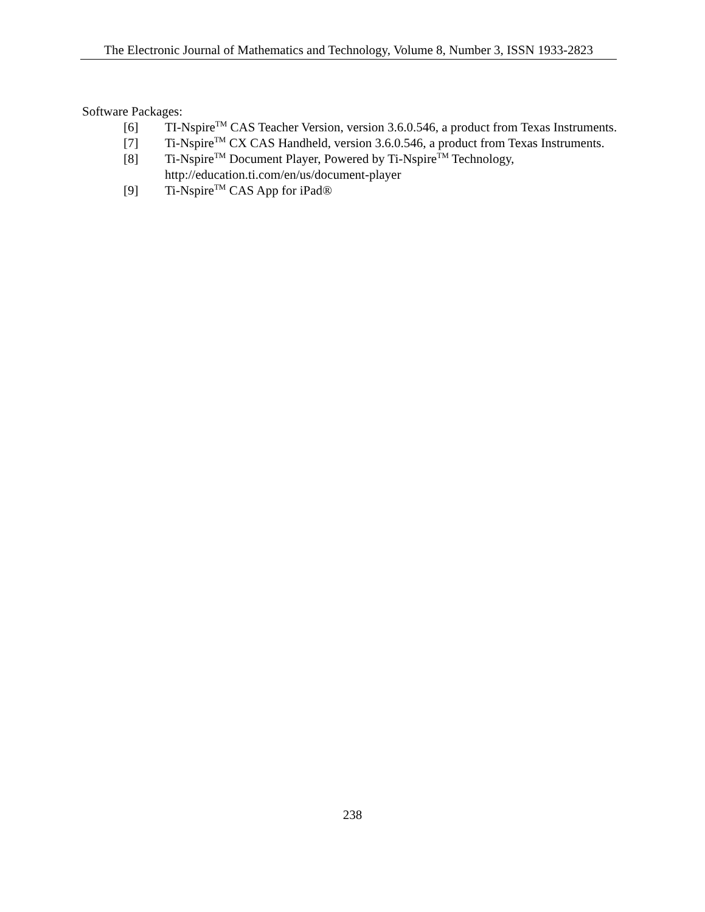The Electronic Journal of Mathematics and Technology, Volume 8, Number 3, ISSN 1933-2823
Software Packages:
[6] TI-Nspire<sup>TM</sup> CAS Teacher Version, version 3.6.0.546, a product from Texas Instruments.
[7] Ti-Nspire<sup>TM</sup> CX CAS Handheld, version 3.6.0.546, a product from Texas Instruments.
[8] Ti-Nspire<sup>TM</sup> Document Player, Powered by Ti-Nspire<sup>TM</sup> Technology,
http://education.ti.com/en/us/document-player
[9] Ti-Nspire<sup>TM</sup> CAS App for iPad®
238